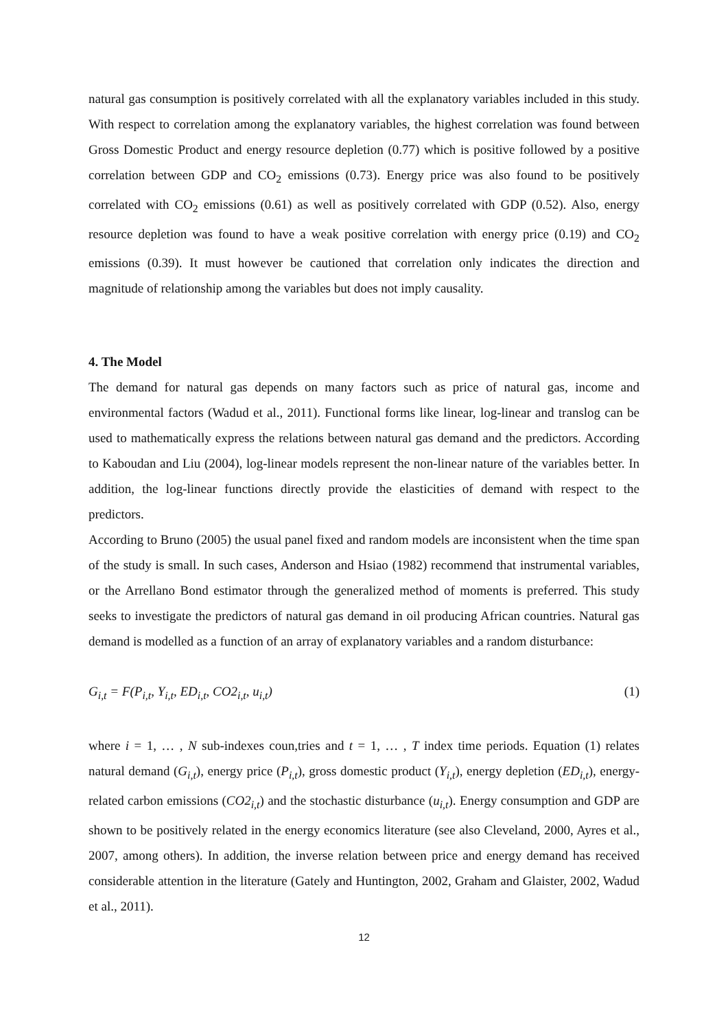natural gas consumption is positively correlated with all the explanatory variables included in this study. With respect to correlation among the explanatory variables, the highest correlation was found between Gross Domestic Product and energy resource depletion (0.77) which is positive followed by a positive correlation between GDP and CO<sub>2</sub> emissions (0.73). Energy price was also found to be positively correlated with CO<sub>2</sub> emissions (0.61) as well as positively correlated with GDP (0.52). Also, energy resource depletion was found to have a weak positive correlation with energy price (0.19) and CO<sub>2</sub> emissions (0.39). It must however be cautioned that correlation only indicates the direction and magnitude of relationship among the variables but does not imply causality.
4. The Model
The demand for natural gas depends on many factors such as price of natural gas, income and environmental factors (Wadud et al., 2011). Functional forms like linear, log-linear and translog can be used to mathematically express the relations between natural gas demand and the predictors. According to Kaboudan and Liu (2004), log-linear models represent the non-linear nature of the variables better. In addition, the log-linear functions directly provide the elasticities of demand with respect to the predictors.
According to Bruno (2005) the usual panel fixed and random models are inconsistent when the time span of the study is small. In such cases, Anderson and Hsiao (1982) recommend that instrumental variables, or the Arrellano Bond estimator through the generalized method of moments is preferred. This study seeks to investigate the predictors of natural gas demand in oil producing African countries. Natural gas demand is modelled as a function of an array of explanatory variables and a random disturbance:
G<sub>i,t</sub> = F(P<sub>i,t</sub>, Y<sub>i,t</sub>, ED<sub>i,t</sub>, CO2<sub>i,t</sub>, u<sub>i,t</sub>) (1)
where i = 1, … , N sub-indexes coun,tries and t = 1, … , T index time periods. Equation (1) relates natural demand (G<sub>i,t</sub>), energy price (P<sub>i,t</sub>), gross domestic product (Y<sub>i,t</sub>), energy depletion (ED<sub>i,t</sub>), energy-related carbon emissions (CO2<sub>i,t</sub>) and the stochastic disturbance (u<sub>i,t</sub>). Energy consumption and GDP are shown to be positively related in the energy economics literature (see also Cleveland, 2000, Ayres et al., 2007, among others). In addition, the inverse relation between price and energy demand has received considerable attention in the literature (Gately and Huntington, 2002, Graham and Glaister, 2002, Wadud et al., 2011).
12